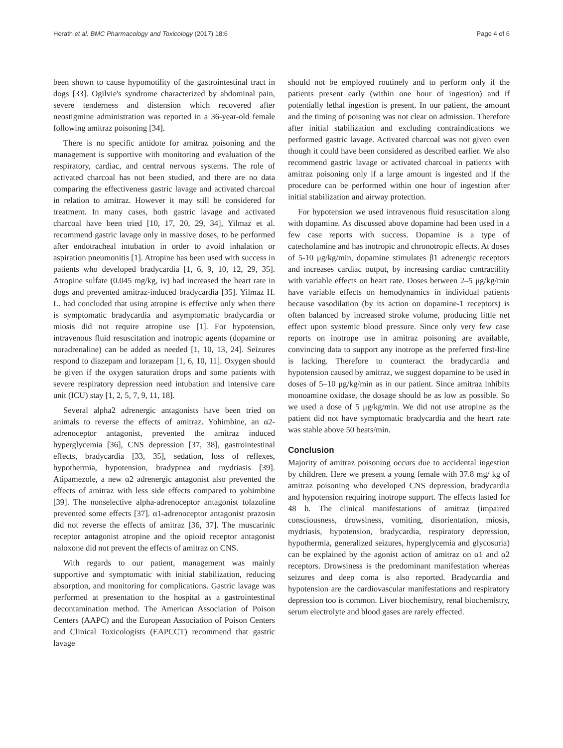Herath et al. BMC Pharmacology and Toxicology (2017) 18:6 Page 4 of 6
been shown to cause hypomotility of the gastrointestinal tract in dogs [33]. Ogilvie's syndrome characterized by abdominal pain, severe tenderness and distension which recovered after neostigmine administration was reported in a 36-year-old female following amitraz poisoning [34].
There is no specific antidote for amitraz poisoning and the management is supportive with monitoring and evaluation of the respiratory, cardiac, and central nervous systems. The role of activated charcoal has not been studied, and there are no data comparing the effectiveness gastric lavage and activated charcoal in relation to amitraz. However it may still be considered for treatment. In many cases, both gastric lavage and activated charcoal have been tried [10, 17, 20, 29, 34], Yilmaz et al. recommend gastric lavage only in massive doses, to be performed after endotracheal intubation in order to avoid inhalation or aspiration pneumonitis [1]. Atropine has been used with success in patients who developed bradycardia [1, 6, 9, 10, 12, 29, 35]. Atropine sulfate (0.045 mg/kg, iv) had increased the heart rate in dogs and prevented amitraz-induced bradycardia [35]. Yilmaz H. L. had concluded that using atropine is effective only when there is symptomatic bradycardia and asymptomatic bradycardia or miosis did not require atropine use [1]. For hypotension, intravenous fluid resuscitation and inotropic agents (dopamine or noradrenaline) can be added as needed [1, 10, 13, 24]. Seizures respond to diazepam and lorazepam [1, 6, 10, 11]. Oxygen should be given if the oxygen saturation drops and some patients with severe respiratory depression need intubation and intensive care unit (ICU) stay [1, 2, 5, 7, 9, 11, 18].
Several alpha2 adrenergic antagonists have been tried on animals to reverse the effects of amitraz. Yohimbine, an α2-adrenoceptor antagonist, prevented the amitraz induced hyperglycemia [36], CNS depression [37, 38], gastrointestinal effects, bradycardia [33, 35], sedation, loss of reflexes, hypothermia, hypotension, bradypnea and mydriasis [39]. Atipamezole, a new α2 adrenergic antagonist also prevented the effects of amitraz with less side effects compared to yohimbine [39]. The nonselective alpha-adrenoceptor antagonist tolazoline prevented some effects [37]. α1-adrenoceptor antagonist prazosin did not reverse the effects of amitraz [36, 37]. The muscarinic receptor antagonist atropine and the opioid receptor antagonist naloxone did not prevent the effects of amitraz on CNS.
With regards to our patient, management was mainly supportive and symptomatic with initial stabilization, reducing absorption, and monitoring for complications. Gastric lavage was performed at presentation to the hospital as a gastrointestinal decontamination method. The American Association of Poison Centers (AAPC) and the European Association of Poison Centers and Clinical Toxicologists (EAPCCT) recommend that gastric lavage
should not be employed routinely and to perform only if the patients present early (within one hour of ingestion) and if potentially lethal ingestion is present. In our patient, the amount and the timing of poisoning was not clear on admission. Therefore after initial stabilization and excluding contraindications we performed gastric lavage. Activated charcoal was not given even though it could have been considered as described earlier. We also recommend gastric lavage or activated charcoal in patients with amitraz poisoning only if a large amount is ingested and if the procedure can be performed within one hour of ingestion after initial stabilization and airway protection.
For hypotension we used intravenous fluid resuscitation along with dopamine. As discussed above dopamine had been used in a few case reports with success. Dopamine is a type of catecholamine and has inotropic and chronotropic effects. At doses of 5-10 μg/kg/min, dopamine stimulates β1 adrenergic receptors and increases cardiac output, by increasing cardiac contractility with variable effects on heart rate. Doses between 2–5 μg/kg/min have variable effects on hemodynamics in individual patients because vasodilation (by its action on dopamine-1 receptors) is often balanced by increased stroke volume, producing little net effect upon systemic blood pressure. Since only very few case reports on inotrope use in amitraz poisoning are available, convincing data to support any inotrope as the preferred first-line is lacking. Therefore to counteract the bradycardia and hypotension caused by amitraz, we suggest dopamine to be used in doses of 5–10 μg/kg/min as in our patient. Since amitraz inhibits monoamine oxidase, the dosage should be as low as possible. So we used a dose of 5 μg/kg/min. We did not use atropine as the patient did not have symptomatic bradycardia and the heart rate was stable above 50 beats/min.
Conclusion
Majority of amitraz poisoning occurs due to accidental ingestion by children. Here we present a young female with 37.8 mg/ kg of amitraz poisoning who developed CNS depression, bradycardia and hypotension requiring inotrope support. The effects lasted for 48 h. The clinical manifestations of amitraz (impaired consciousness, drowsiness, vomiting, disorientation, miosis, mydriasis, hypotension, bradycardia, respiratory depression, hypothermia, generalized seizures, hyperglycemia and glycosuria) can be explained by the agonist action of amitraz on α1 and α2 receptors. Drowsiness is the predominant manifestation whereas seizures and deep coma is also reported. Bradycardia and hypotension are the cardiovascular manifestations and respiratory depression too is common. Liver biochemistry, renal biochemistry, serum electrolyte and blood gases are rarely effected.